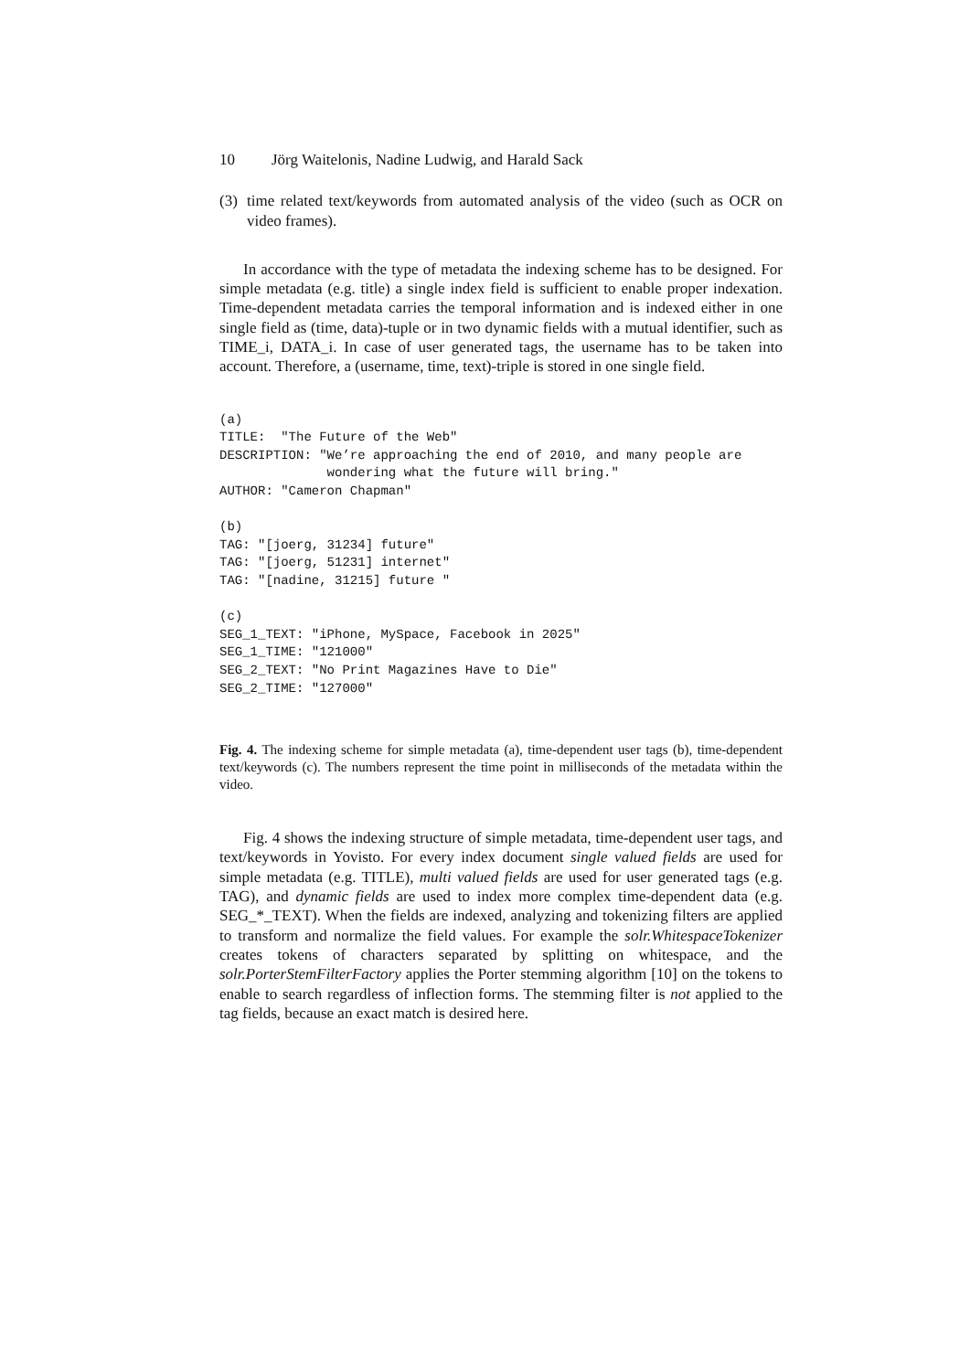10 Jörg Waitelonis, Nadine Ludwig, and Harald Sack
(3)
time related text/keywords from automated analysis of the video (such as OCR on video frames).
In accordance with the type of metadata the indexing scheme has to be designed. For simple metadata (e.g. title) a single index field is sufficient to enable proper indexation. Time-dependent metadata carries the temporal information and is indexed either in one single field as (time, data)-tuple or in two dynamic fields with a mutual identifier, such as TIME_i, DATA_i. In case of user generated tags, the username has to be taken into account. Therefore, a (username, time, text)-triple is stored in one single field.
(a)
TITLE:  "The Future of the Web"
DESCRIPTION: "We’re approaching the end of 2010, and many people are
              wondering what the future will bring."
AUTHOR: "Cameron Chapman"

(b)
TAG: "[joerg, 31234] future"
TAG: "[joerg, 51231] internet"
TAG: "[nadine, 31215] future "

(c)
SEG_1_TEXT: "iPhone, MySpace, Facebook in 2025"
SEG_1_TIME: "121000"
SEG_2_TEXT: "No Print Magazines Have to Die"
SEG_2_TIME: "127000"
Fig. 4. The indexing scheme for simple metadata (a), time-dependent user tags (b), time-dependent text/keywords (c). The numbers represent the time point in milliseconds of the metadata within the video.
Fig. 4 shows the indexing structure of simple metadata, time-dependent user tags, and text/keywords in Yovisto. For every index document single valued fields are used for simple metadata (e.g. TITLE), multi valued fields are used for user generated tags (e.g. TAG), and dynamic fields are used to index more complex time-dependent data (e.g. SEG_*_TEXT). When the fields are indexed, analyzing and tokenizing filters are applied to transform and normalize the field values. For example the solr.WhitespaceTokenizer creates tokens of characters separated by splitting on whitespace, and the solr.PorterStemFilterFactory applies the Porter stemming algorithm [10] on the tokens to enable to search regardless of inflection forms. The stemming filter is not applied to the tag fields, because an exact match is desired here.